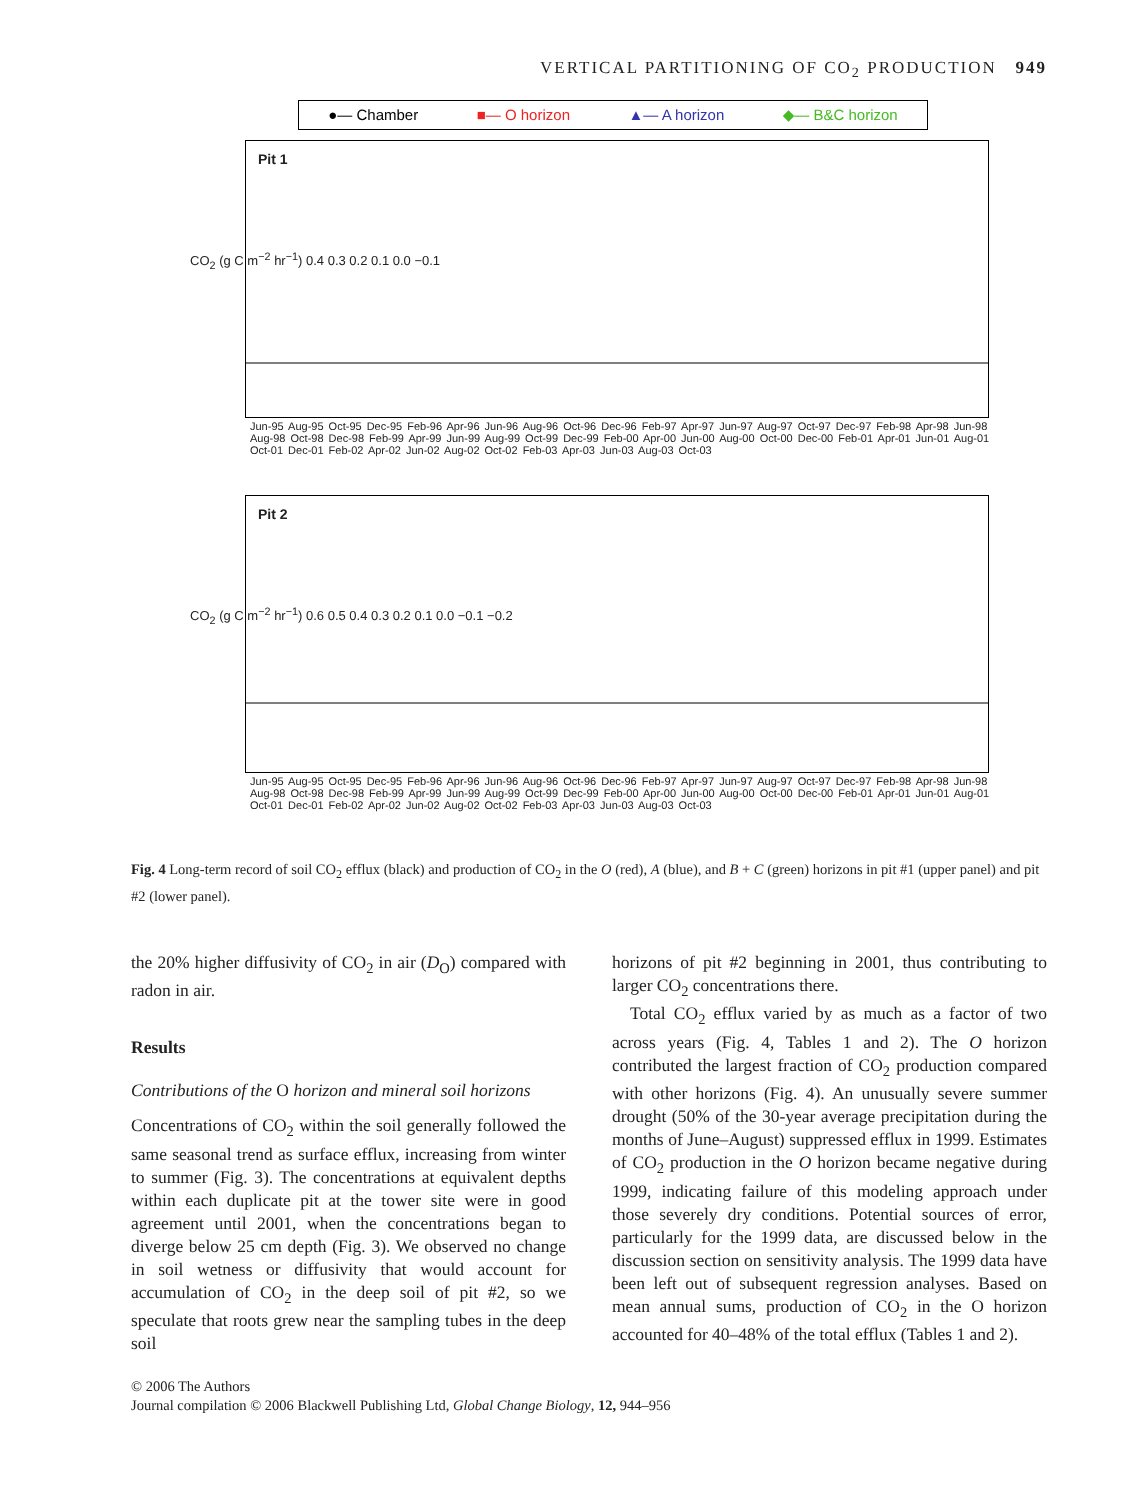VERTICAL PARTITIONING OF CO<sub>2</sub> PRODUCTION 949
●— Chamber ■— O horizon ▲— A horizon ◆— B&C horizon
Pit 1
CO<sub>2</sub> (g C m<sup>−2</sup> hr<sup>−1</sup>) 0.4 0.3 0.2 0.1 0.0 −0.1
Jun-95 Aug-95 Oct-95 Dec-95 Feb-96 Apr-96 Jun-96 Aug-96 Oct-96 Dec-96 Feb-97 Apr-97 Jun-97 Aug-97 Oct-97 Dec-97 Feb-98 Apr-98 Jun-98 Aug-98 Oct-98 Dec-98 Feb-99 Apr-99 Jun-99 Aug-99 Oct-99 Dec-99 Feb-00 Apr-00 Jun-00 Aug-00 Oct-00 Dec-00 Feb-01 Apr-01 Jun-01 Aug-01 Oct-01 Dec-01 Feb-02 Apr-02 Jun-02 Aug-02 Oct-02 Feb-03 Apr-03 Jun-03 Aug-03 Oct-03
Pit 2
CO<sub>2</sub> (g C m<sup>−2</sup> hr<sup>−1</sup>) 0.6 0.5 0.4 0.3 0.2 0.1 0.0 −0.1 −0.2
Jun-95 Aug-95 Oct-95 Dec-95 Feb-96 Apr-96 Jun-96 Aug-96 Oct-96 Dec-96 Feb-97 Apr-97 Jun-97 Aug-97 Oct-97 Dec-97 Feb-98 Apr-98 Jun-98 Aug-98 Oct-98 Dec-98 Feb-99 Apr-99 Jun-99 Aug-99 Oct-99 Dec-99 Feb-00 Apr-00 Jun-00 Aug-00 Oct-00 Dec-00 Feb-01 Apr-01 Jun-01 Aug-01 Oct-01 Dec-01 Feb-02 Apr-02 Jun-02 Aug-02 Oct-02 Feb-03 Apr-03 Jun-03 Aug-03 Oct-03
Fig. 4 Long-term record of soil CO<sub>2</sub> efflux (black) and production of CO<sub>2</sub> in the O (red), A (blue), and B + C (green) horizons in pit #1 (upper panel) and pit #2 (lower panel).
the 20% higher diffusivity of CO<sub>2</sub> in air (D<sub>O</sub>) compared with radon in air.
Results
Contributions of the O horizon and mineral soil horizons
Concentrations of CO<sub>2</sub> within the soil generally followed the same seasonal trend as surface efflux, increasing from winter to summer (Fig. 3). The concentrations at equivalent depths within each duplicate pit at the tower site were in good agreement until 2001, when the concentrations began to diverge below 25 cm depth (Fig. 3). We observed no change in soil wetness or diffusivity that would account for accumulation of CO<sub>2</sub> in the deep soil of pit #2, so we speculate that roots grew near the sampling tubes in the deep soil
horizons of pit #2 beginning in 2001, thus contributing to larger CO<sub>2</sub> concentrations there.
Total CO<sub>2</sub> efflux varied by as much as a factor of two across years (Fig. 4, Tables 1 and 2). The O horizon contributed the largest fraction of CO<sub>2</sub> production compared with other horizons (Fig. 4). An unusually severe summer drought (50% of the 30-year average precipitation during the months of June–August) suppressed efflux in 1999. Estimates of CO<sub>2</sub> production in the O horizon became negative during 1999, indicating failure of this modeling approach under those severely dry conditions. Potential sources of error, particularly for the 1999 data, are discussed below in the discussion section on sensitivity analysis. The 1999 data have been left out of subsequent regression analyses. Based on mean annual sums, production of CO<sub>2</sub> in the O horizon accounted for 40–48% of the total efflux (Tables 1 and 2).
© 2006 The Authors
Journal compilation © 2006 Blackwell Publishing Ltd, Global Change Biology, 12, 944–956